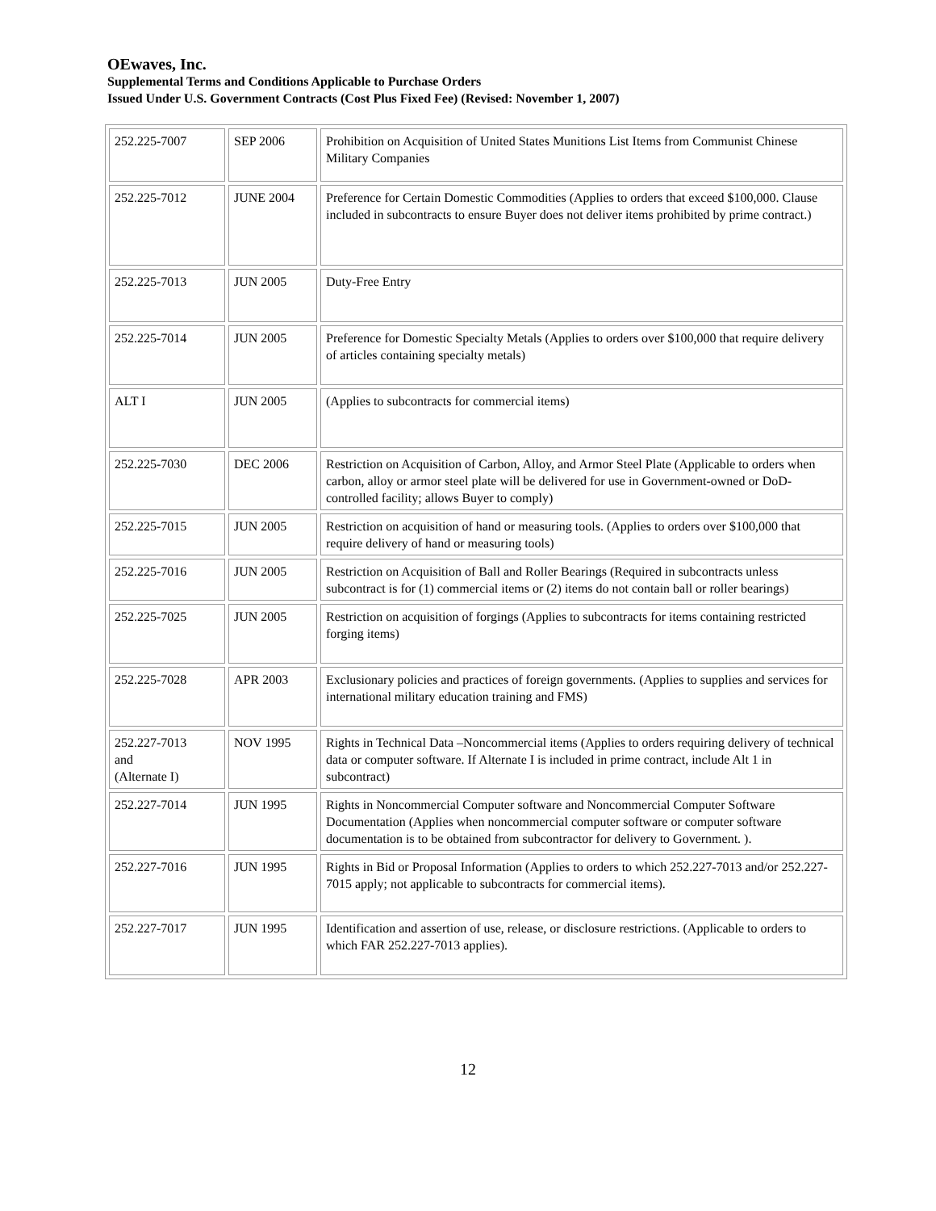OEwaves, Inc.
Supplemental Terms and Conditions Applicable to Purchase Orders
Issued Under U.S. Government Contracts (Cost Plus Fixed Fee) (Revised: November 1, 2007)
| 252.225-7007 | SEP 2006 | Prohibition on Acquisition of United States Munitions List Items from Communist Chinese Military Companies |
| 252.225-7012 | JUNE 2004 | Preference for Certain Domestic Commodities (Applies to orders that exceed $100,000. Clause included in subcontracts to ensure Buyer does not deliver items prohibited by prime contract.) |
| 252.225-7013 | JUN 2005 | Duty-Free Entry |
| 252.225-7014 | JUN 2005 | Preference for Domestic Specialty Metals (Applies to orders over $100,000 that require delivery of articles containing specialty metals) |
| ALT I | JUN 2005 | (Applies to subcontracts for commercial items) |
| 252.225-7030 | DEC 2006 | Restriction on Acquisition of Carbon, Alloy, and Armor Steel Plate (Applicable to orders when carbon, alloy or armor steel plate will be delivered for use in Government-owned or DoD-controlled facility; allows Buyer to comply) |
| 252.225-7015 | JUN 2005 | Restriction on acquisition of hand or measuring tools. (Applies to orders over $100,000 that require delivery of hand or measuring tools) |
| 252.225-7016 | JUN 2005 | Restriction on Acquisition of Ball and Roller Bearings (Required in subcontracts unless subcontract is for (1) commercial items or (2) items do not contain ball or roller bearings) |
| 252.225-7025 | JUN 2005 | Restriction on acquisition of forgings (Applies to subcontracts for items containing restricted forging items) |
| 252.225-7028 | APR 2003 | Exclusionary policies and practices of foreign governments. (Applies to supplies and services for international military education training and FMS) |
| 252.227-7013 and (Alternate I) | NOV 1995 | Rights in Technical Data –Noncommercial items (Applies to orders requiring delivery of technical data or computer software. If Alternate I is included in prime contract, include Alt 1 in subcontract) |
| 252.227-7014 | JUN 1995 | Rights in Noncommercial Computer software and Noncommercial Computer Software Documentation (Applies when noncommercial computer software or computer software documentation is to be obtained from subcontractor for delivery to Government. ). |
| 252.227-7016 | JUN 1995 | Rights in Bid or Proposal Information (Applies to orders to which 252.227-7013 and/or 252.227-7015 apply; not applicable to subcontracts for commercial items). |
| 252.227-7017 | JUN 1995 | Identification and assertion of use, release, or disclosure restrictions. (Applicable to orders to which FAR 252.227-7013 applies). |
12